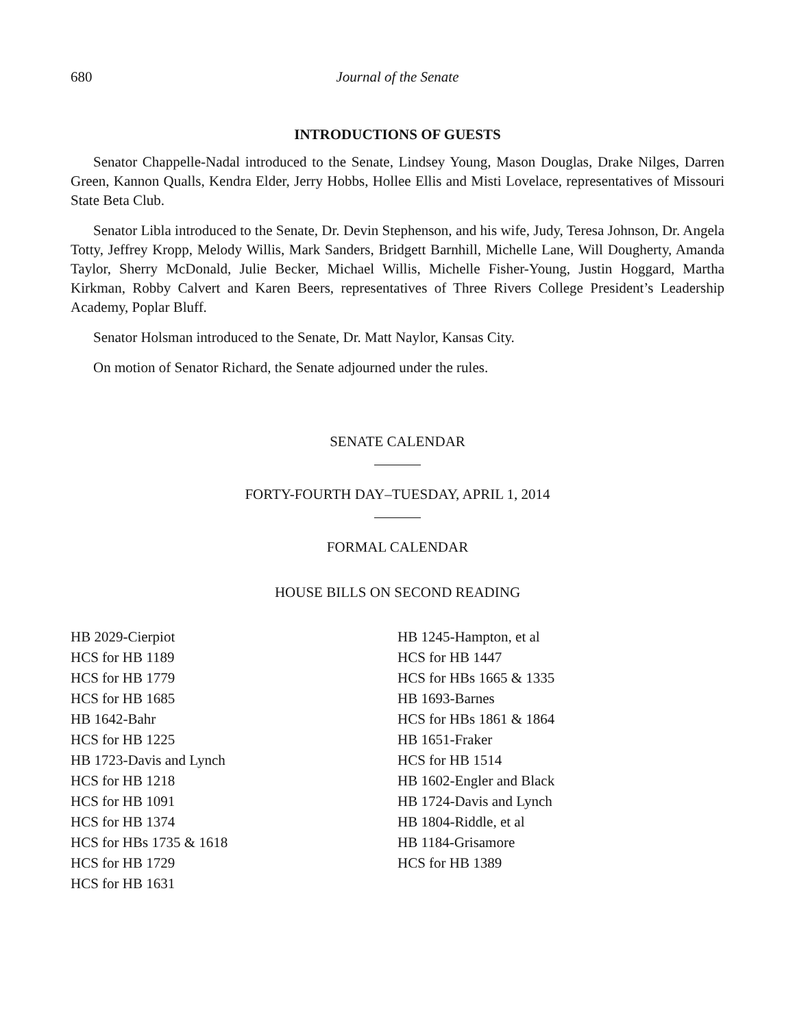680 Journal of the Senate
INTRODUCTIONS OF GUESTS
Senator Chappelle-Nadal introduced to the Senate, Lindsey Young, Mason Douglas, Drake Nilges, Darren Green, Kannon Qualls, Kendra Elder, Jerry Hobbs, Hollee Ellis and Misti Lovelace, representatives of Missouri State Beta Club.
Senator Libla introduced to the Senate, Dr. Devin Stephenson, and his wife, Judy, Teresa Johnson, Dr. Angela Totty, Jeffrey Kropp, Melody Willis, Mark Sanders, Bridgett Barnhill, Michelle Lane, Will Dougherty, Amanda Taylor, Sherry McDonald, Julie Becker, Michael Willis, Michelle Fisher-Young, Justin Hoggard, Martha Kirkman, Robby Calvert and Karen Beers, representatives of Three Rivers College President’s Leadership Academy, Poplar Bluff.
Senator Holsman introduced to the Senate, Dr. Matt Naylor, Kansas City.
On motion of Senator Richard, the Senate adjourned under the rules.
SENATE CALENDAR
FORTY-FOURTH DAY–TUESDAY, APRIL 1, 2014
FORMAL CALENDAR
HOUSE BILLS ON SECOND READING
HB 2029-Cierpiot
HCS for HB 1189
HCS for HB 1779
HCS for HB 1685
HB 1642-Bahr
HCS for HB 1225
HB 1723-Davis and Lynch
HCS for HB 1218
HCS for HB 1091
HCS for HB 1374
HCS for HBs 1735 & 1618
HCS for HB 1729
HCS for HB 1631
HB 1245-Hampton, et al
HCS for HB 1447
HCS for HBs 1665 & 1335
HB 1693-Barnes
HCS for HBs 1861 & 1864
HB 1651-Fraker
HCS for HB 1514
HB 1602-Engler and Black
HB 1724-Davis and Lynch
HB 1804-Riddle, et al
HB 1184-Grisamore
HCS for HB 1389